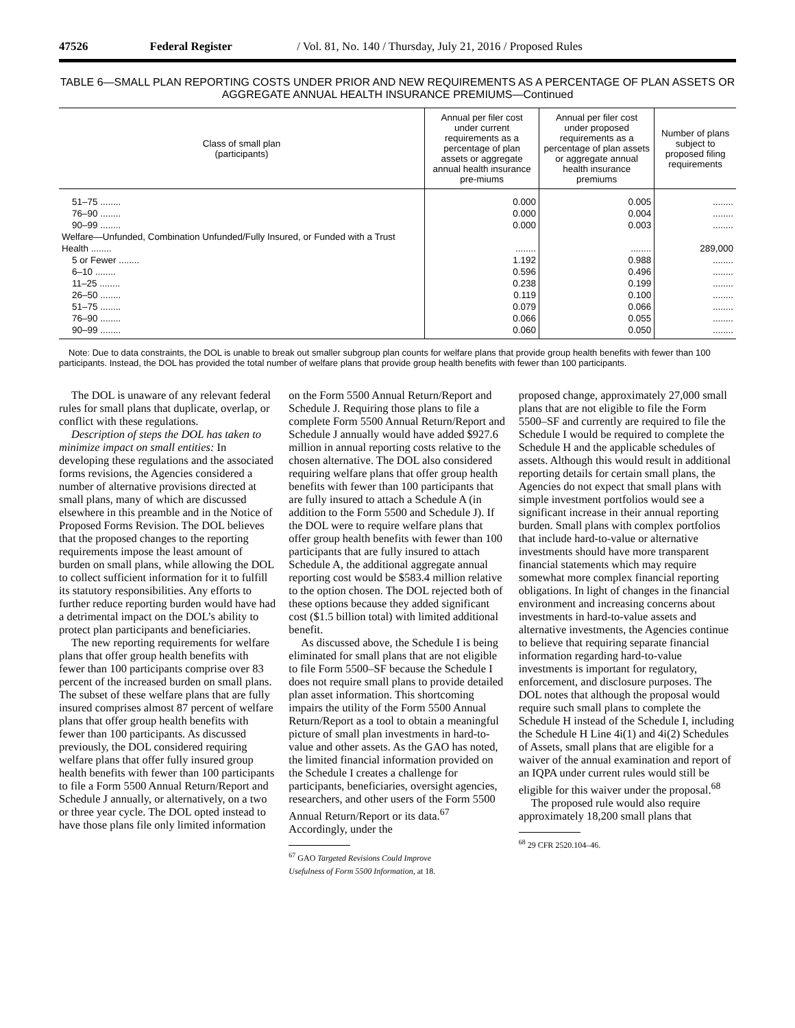47526 Federal Register / Vol. 81, No. 140 / Thursday, July 21, 2016 / Proposed Rules
TABLE 6—SMALL PLAN REPORTING COSTS UNDER PRIOR AND NEW REQUIREMENTS AS A PERCENTAGE OF PLAN ASSETS OR AGGREGATE ANNUAL HEALTH INSURANCE PREMIUMS—Continued
| Class of small plan (participants) | Annual per filer cost under current requirements as a percentage of plan assets or aggregate annual health insurance pre-miums | Annual per filer cost under proposed requirements as a percentage of plan assets or aggregate annual health insurance premiums | Number of plans subject to proposed filing requirements |
| --- | --- | --- | --- |
| 51–75 ........ | 0.000 | 0.005 | ........ |
| 76–90 ........ | 0.000 | 0.004 | ........ |
| 90–99 ........ | 0.000 | 0.003 | ........ |
| Welfare—Unfunded, Combination Unfunded/Fully Insured, or Funded with a Trust Health ........ | ........ | ........ | 289,000 |
| 5 or Fewer ........ | 1.192 | 0.988 | ........ |
| 6–10 ........ | 0.596 | 0.496 | ........ |
| 11–25 ........ | 0.238 | 0.199 | ........ |
| 26–50 ........ | 0.119 | 0.100 | ........ |
| 51–75 ........ | 0.079 | 0.066 | ........ |
| 76–90 ........ | 0.066 | 0.055 | ........ |
| 90–99 ........ | 0.060 | 0.050 | ........ |
Note: Due to data constraints, the DOL is unable to break out smaller subgroup plan counts for welfare plans that provide group health benefits with fewer than 100 participants. Instead, the DOL has provided the total number of welfare plans that provide group health benefits with fewer than 100 participants.
The DOL is unaware of any relevant federal rules for small plans that duplicate, overlap, or conflict with these regulations.
Description of steps the DOL has taken to minimize impact on small entities: In developing these regulations and the associated forms revisions, the Agencies considered a number of alternative provisions directed at small plans, many of which are discussed elsewhere in this preamble and in the Notice of Proposed Forms Revision. The DOL believes that the proposed changes to the reporting requirements impose the least amount of burden on small plans, while allowing the DOL to collect sufficient information for it to fulfill its statutory responsibilities. Any efforts to further reduce reporting burden would have had a detrimental impact on the DOL’s ability to protect plan participants and beneficiaries.
The new reporting requirements for welfare plans that offer group health benefits with fewer than 100 participants comprise over 83 percent of the increased burden on small plans. The subset of these welfare plans that are fully insured comprises almost 87 percent of welfare plans that offer group health benefits with fewer than 100 participants. As discussed previously, the DOL considered requiring welfare plans that offer fully insured group health benefits with fewer than 100 participants to file a Form 5500 Annual Return/Report and Schedule J annually, or alternatively, on a two or three year cycle. The DOL opted instead to have those plans file only limited information
on the Form 5500 Annual Return/Report and Schedule J. Requiring those plans to file a complete Form 5500 Annual Return/Report and Schedule J annually would have added $927.6 million in annual reporting costs relative to the chosen alternative. The DOL also considered requiring welfare plans that offer group health benefits with fewer than 100 participants that are fully insured to attach a Schedule A (in addition to the Form 5500 and Schedule J). If the DOL were to require welfare plans that offer group health benefits with fewer than 100 participants that are fully insured to attach Schedule A, the additional aggregate annual reporting cost would be $583.4 million relative to the option chosen. The DOL rejected both of these options because they added significant cost ($1.5 billion total) with limited additional benefit.
As discussed above, the Schedule I is being eliminated for small plans that are not eligible to file Form 5500–SF because the Schedule I does not require small plans to provide detailed plan asset information. This shortcoming impairs the utility of the Form 5500 Annual Return/Report as a tool to obtain a meaningful picture of small plan investments in hard-to-value and other assets. As the GAO has noted, the limited financial information provided on the Schedule I creates a challenge for participants, beneficiaries, oversight agencies, researchers, and other users of the Form 5500 Annual Return/Report or its data.<sup>67</sup> Accordingly, under the
<sup>67</sup> GAO Targeted Revisions Could Improve
Usefulness of Form 5500 Information, at 18.
proposed change, approximately 27,000 small plans that are not eligible to file the Form 5500–SF and currently are required to file the Schedule I would be required to complete the Schedule H and the applicable schedules of assets. Although this would result in additional reporting details for certain small plans, the Agencies do not expect that small plans with simple investment portfolios would see a significant increase in their annual reporting burden. Small plans with complex portfolios that include hard-to-value or alternative investments should have more transparent financial statements which may require somewhat more complex financial reporting obligations. In light of changes in the financial environment and increasing concerns about investments in hard-to-value assets and alternative investments, the Agencies continue to believe that requiring separate financial information regarding hard-to-value investments is important for regulatory, enforcement, and disclosure purposes. The DOL notes that although the proposal would require such small plans to complete the Schedule H instead of the Schedule I, including the Schedule H Line 4i(1) and 4i(2) Schedules of Assets, small plans that are eligible for a waiver of the annual examination and report of an IQPA under current rules would still be eligible for this waiver under the proposal.<sup>68</sup>
The proposed rule would also require approximately 18,200 small plans that
<sup>68</sup> 29 CFR 2520.104–46.